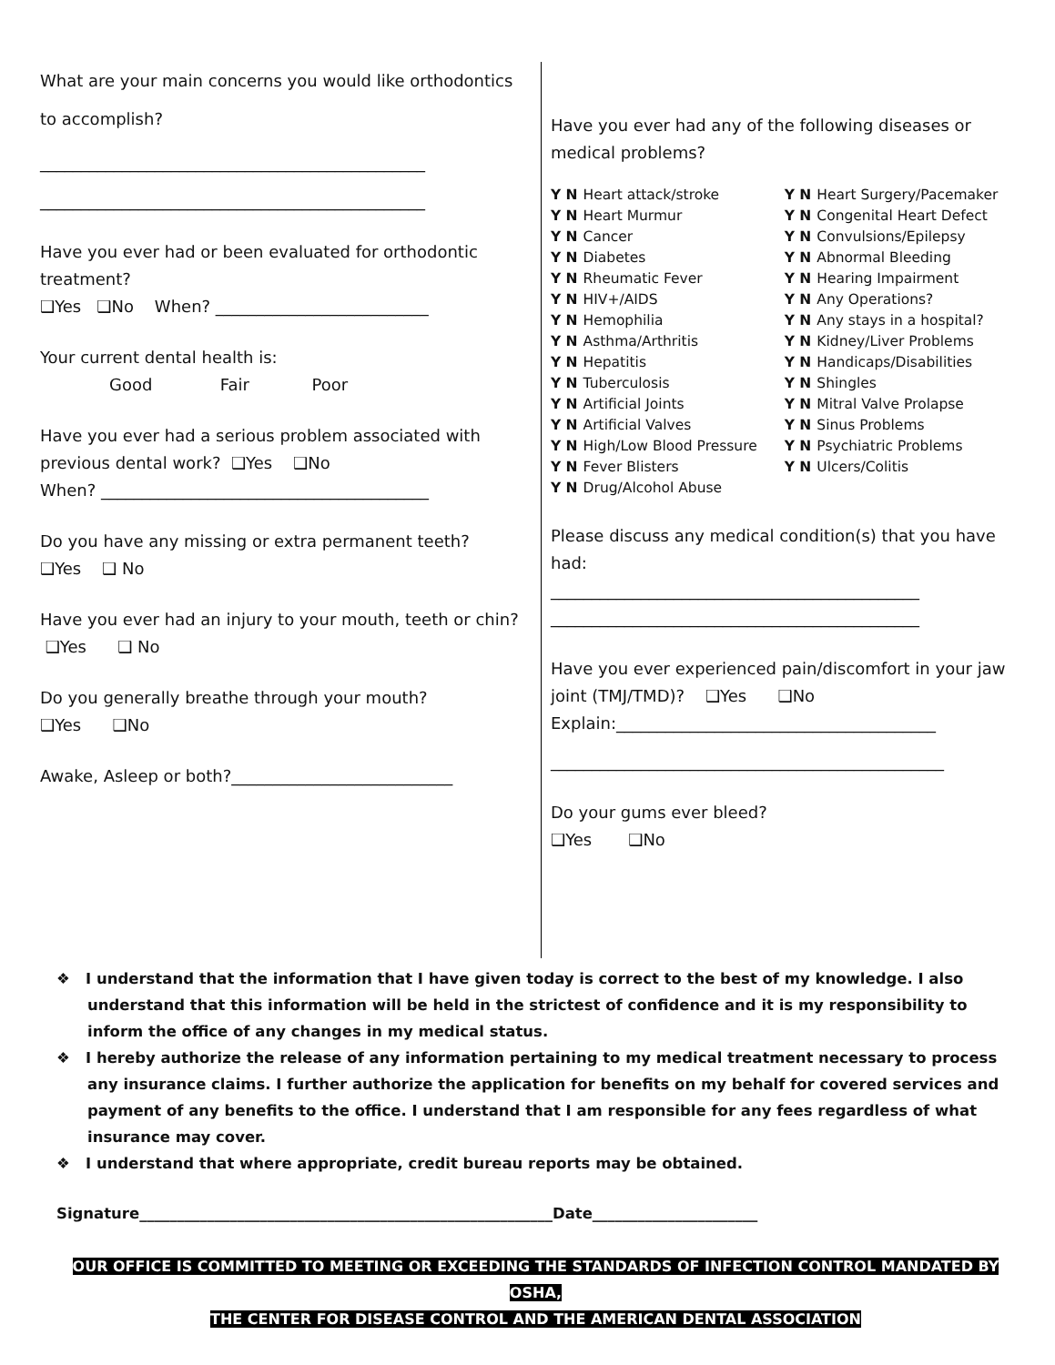What are your main concerns you would like orthodontics
to accomplish?
_______________________________________________
_______________________________________________
Have you ever had or been evaluated for orthodontic treatment?
❑Yes ❑No When? __________________________
Your current dental health is:
Good Fair Poor
Have you ever had a serious problem associated with previous dental work? ❑Yes ❑No
When? ________________________________________
Do you have any missing or extra permanent teeth?
❑Yes ❑ No
Have you ever had an injury to your mouth, teeth or chin?
❑Yes ❑ No
Do you generally breathe through your mouth?
❑Yes ❑No
Awake, Asleep or both?___________________________
Have you ever had any of the following diseases or medical problems?
Y N Heart attack/stroke
Y N Heart Murmur
Y N Cancer
Y N Diabetes
Y N Rheumatic Fever
Y N HIV+/AIDS
Y N Hemophilia
Y N Asthma/Arthritis
Y N Hepatitis
Y N Tuberculosis
Y N Artificial Joints
Y N Artificial Valves
Y N High/Low Blood Pressure
Y N Fever Blisters
Y N Drug/Alcohol Abuse
Y N Heart Surgery/Pacemaker
Y N Congenital Heart Defect
Y N Convulsions/Epilepsy
Y N Abnormal Bleeding
Y N Hearing Impairment
Y N Any Operations?
Y N Any stays in a hospital?
Y N Kidney/Liver Problems
Y N Handicaps/Disabilities
Y N Shingles
Y N Mitral Valve Prolapse
Y N Sinus Problems
Y N Psychiatric Problems
Y N Ulcers/Colitis
Please discuss any medical condition(s) that you have had:
_____________________________________________
_____________________________________________
Have you ever experienced pain/discomfort in your jaw joint (TMJ/TMD)? ❑Yes ❑No
Explain:_______________________________________
________________________________________________
Do your gums ever bleed?
❑Yes ❑No
❖ I understand that the information that I have given today is correct to the best of my knowledge. I also understand that this information will be held in the strictest of confidence and it is my responsibility to inform the office of any changes in my medical status.
❖ I hereby authorize the release of any information pertaining to my medical treatment necessary to process any insurance claims. I further authorize the application for benefits on my behalf for covered services and payment of any benefits to the office. I understand that I am responsible for any fees regardless of what insurance may cover.
❖ I understand that where appropriate, credit bureau reports may be obtained.
Signature_______________________________________________________Date______________________
OUR OFFICE IS COMMITTED TO MEETING OR EXCEEDING THE STANDARDS OF INFECTION CONTROL MANDATED BY OSHA,
THE CENTER FOR DISEASE CONTROL AND THE AMERICAN DENTAL ASSOCIATION